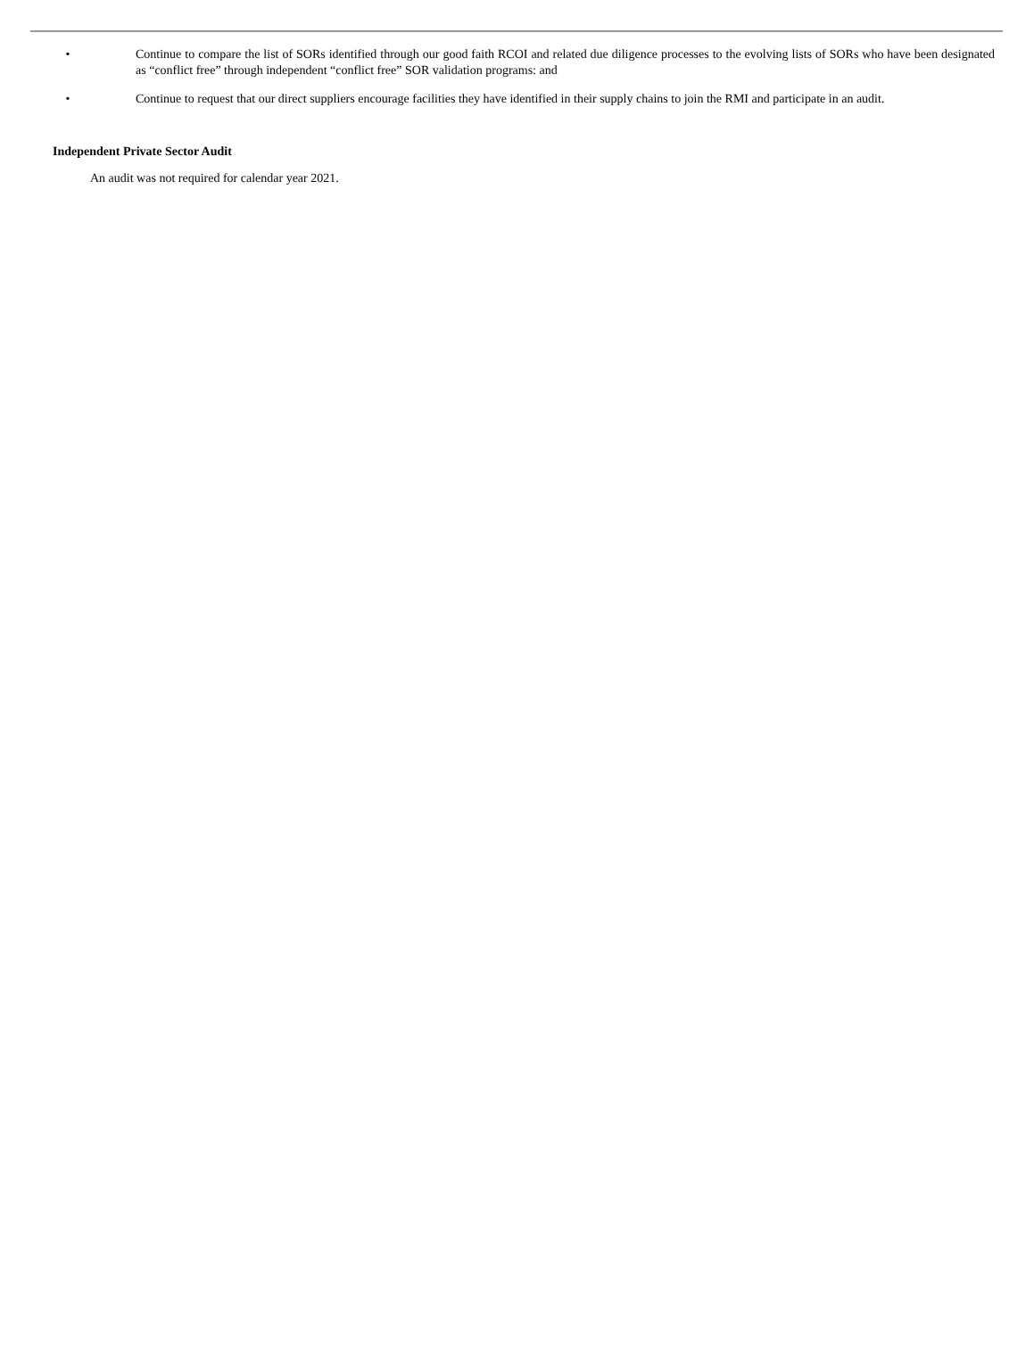• Continue to compare the list of SORs identified through our good faith RCOI and related due diligence processes to the evolving lists of SORs who have been designated as “conflict free” through independent “conflict free” SOR validation programs: and
• Continue to request that our direct suppliers encourage facilities they have identified in their supply chains to join the RMI and participate in an audit.
Independent Private Sector Audit
An audit was not required for calendar year 2021.